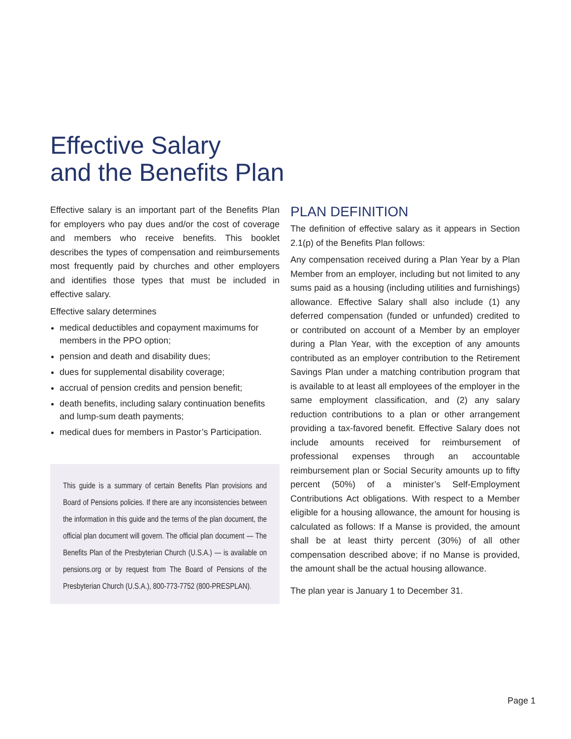Effective Salary
and the Benefits Plan
Effective salary is an important part of the Benefits Plan for employers who pay dues and/or the cost of coverage and members who receive benefits. This booklet describes the types of compensation and reimbursements most frequently paid by churches and other employers and identifies those types that must be included in effective salary.
Effective salary determines
medical deductibles and copayment maximums for members in the PPO option;
pension and death and disability dues;
dues for supplemental disability coverage;
accrual of pension credits and pension benefit;
death benefits, including salary continuation benefits and lump-sum death payments;
medical dues for members in Pastor’s Participation.
This guide is a summary of certain Benefits Plan provisions and Board of Pensions policies. If there are any inconsistencies between the information in this guide and the terms of the plan document, the official plan document will govern. The official plan document — The Benefits Plan of the Presbyterian Church (U.S.A.) — is available on pensions.org or by request from The Board of Pensions of the Presbyterian Church (U.S.A.), 800-773-7752 (800-PRESPLAN).
PLAN DEFINITION
The definition of effective salary as it appears in Section 2.1(p) of the Benefits Plan follows:
Any compensation received during a Plan Year by a Plan Member from an employer, including but not limited to any sums paid as a housing (including utilities and furnishings) allowance. Effective Salary shall also include (1) any deferred compensation (funded or unfunded) credited to or contributed on account of a Member by an employer during a Plan Year, with the exception of any amounts contributed as an employer contribution to the Retirement Savings Plan under a matching contribution program that is available to at least all employees of the employer in the same employment classification, and (2) any salary reduction contributions to a plan or other arrangement providing a tax-favored benefit. Effective Salary does not include amounts received for reimbursement of professional expenses through an accountable reimbursement plan or Social Security amounts up to fifty percent (50%) of a minister’s Self-Employment Contributions Act obligations. With respect to a Member eligible for a housing allowance, the amount for housing is calculated as follows: If a Manse is provided, the amount shall be at least thirty percent (30%) of all other compensation described above; if no Manse is provided, the amount shall be the actual housing allowance.
The plan year is January 1 to December 31.
Page 1